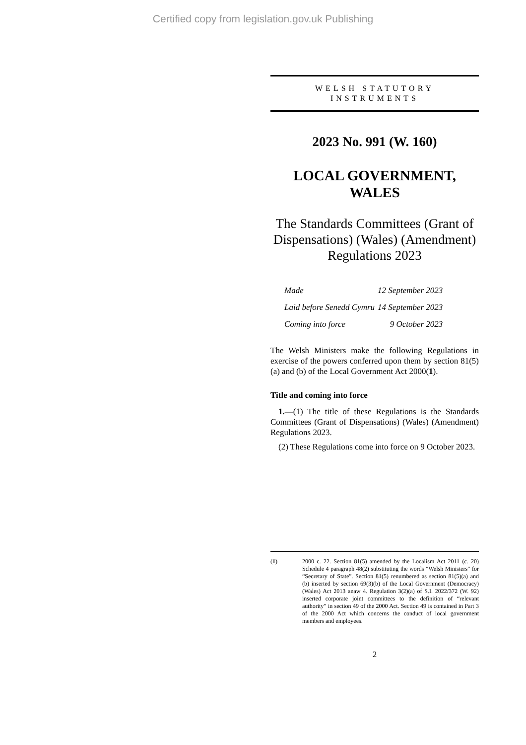Certified copy from legislation.gov.uk Publishing
WELSH STATUTORY
INSTRUMENTS
2023 No. 991 (W. 160)
LOCAL GOVERNMENT,
WALES
The Standards Committees (Grant of Dispensations) (Wales) (Amendment) Regulations 2023
| Made | 12 September 2023 |
| Laid before Senedd Cymru | 14 September 2023 |
| Coming into force | 9 October 2023 |
The Welsh Ministers make the following Regulations in exercise of the powers conferred upon them by section 81(5)(a) and (b) of the Local Government Act 2000(1).
Title and coming into force
1.—(1) The title of these Regulations is the Standards Committees (Grant of Dispensations) (Wales) (Amendment) Regulations 2023.
(2) These Regulations come into force on 9 October 2023.
(1) 2000 c. 22. Section 81(5) amended by the Localism Act 2011 (c. 20) Schedule 4 paragraph 48(2) substituting the words “Welsh Ministers” for “Secretary of State”. Section 81(5) renumbered as section 81(5)(a) and (b) inserted by section 69(3)(b) of the Local Government (Democracy) (Wales) Act 2013 anaw 4. Regulation 3(2)(a) of S.I. 2022/372 (W. 92) inserted corporate joint committees to the definition of “relevant authority” in section 49 of the 2000 Act. Section 49 is contained in Part 3 of the 2000 Act which concerns the conduct of local government members and employees.
2